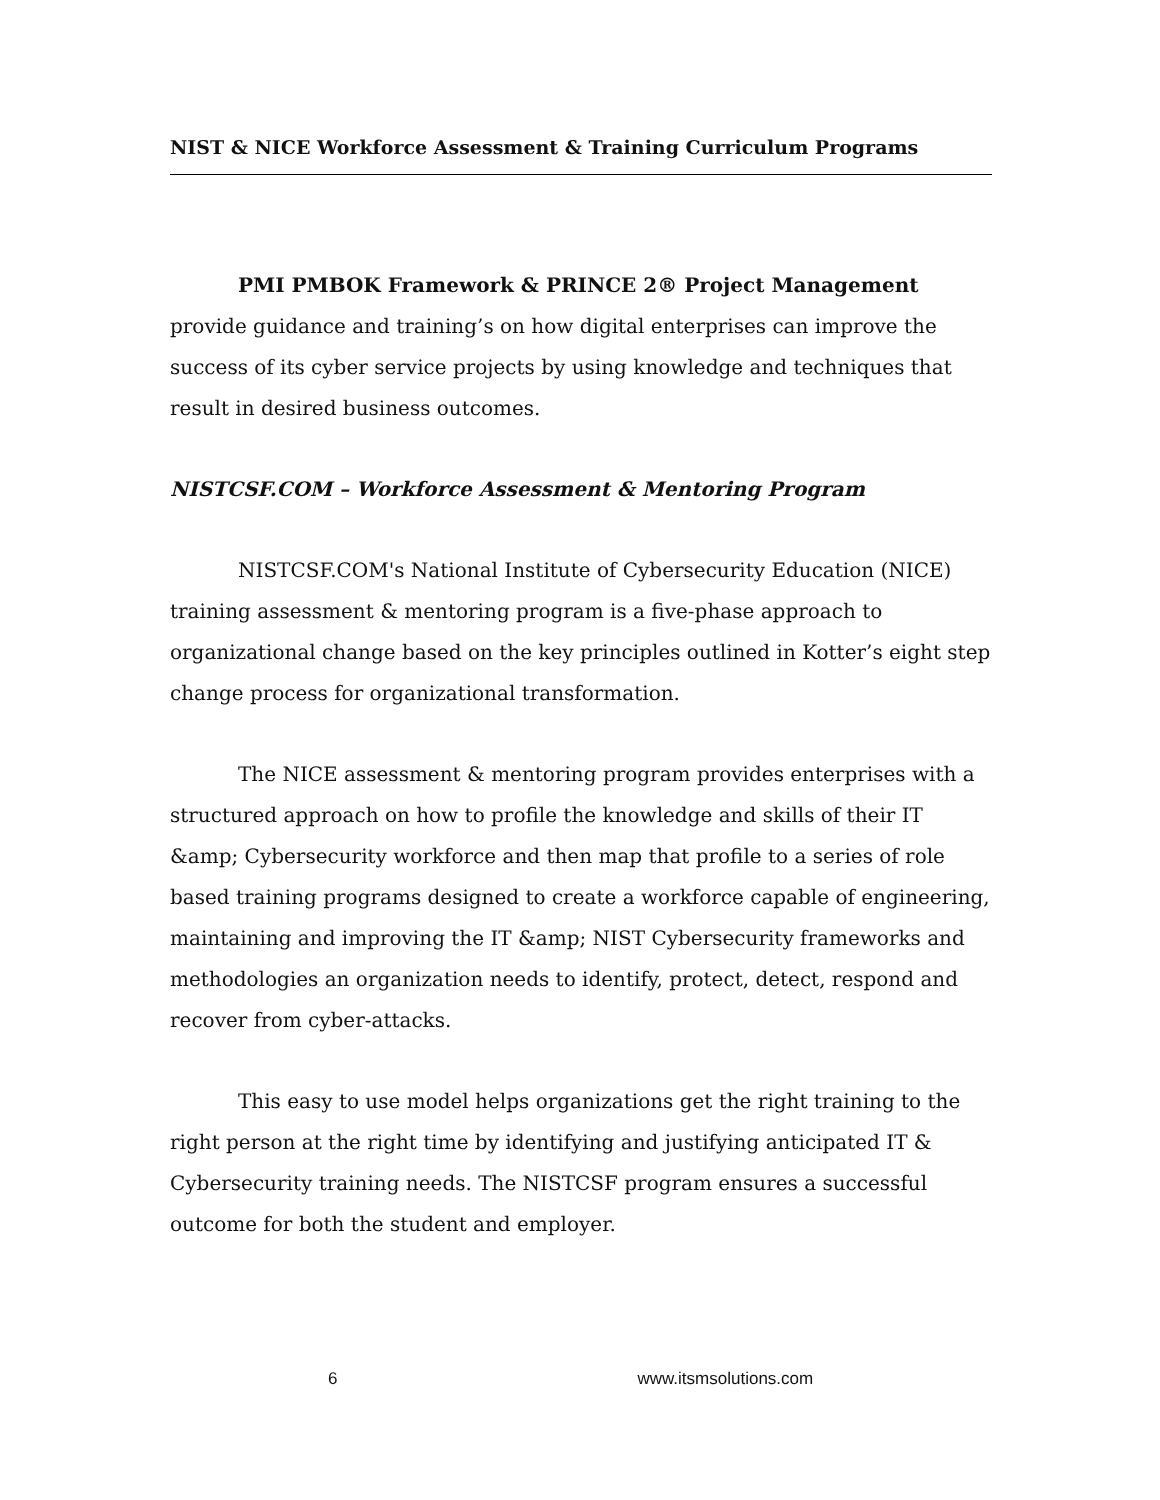NIST & NICE Workforce Assessment & Training Curriculum Programs
PMI PMBOK Framework & PRINCE 2® Project Management provide guidance and training’s on how digital enterprises can improve the success of its cyber service projects by using knowledge and techniques that result in desired business outcomes.
NISTCSF.COM – Workforce Assessment & Mentoring Program
NISTCSF.COM's National Institute of Cybersecurity Education (NICE) training assessment & mentoring program is a five-phase approach to organizational change based on the key principles outlined in Kotter’s eight step change process for organizational transformation.
The NICE assessment & mentoring program provides enterprises with a structured approach on how to profile the knowledge and skills of their IT &amp; Cybersecurity workforce and then map that profile to a series of role based training programs designed to create a workforce capable of engineering, maintaining and improving the IT &amp; NIST Cybersecurity frameworks and methodologies an organization needs to identify, protect, detect, respond and recover from cyber-attacks.
This easy to use model helps organizations get the right training to the right person at the right time by identifying and justifying anticipated IT & Cybersecurity training needs. The NISTCSF program ensures a successful outcome for both the student and employer.
6 www.itsmsolutions.com